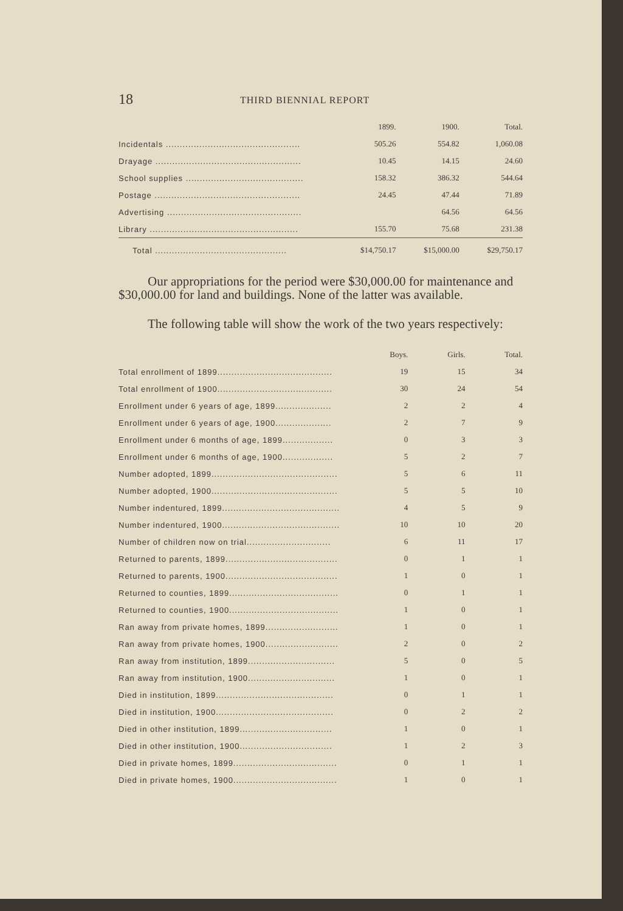18 THIRD BIENNIAL REPORT
| | 1899. | 1900. | Total. |
| --- | --- | --- | --- |
| Incidentals ................................................ | 505.26 | 554.82 | 1,060.08 |
| Drayage .................................................... | 10.45 | 14.15 | 24.60 |
| School supplies .......................................... | 158.32 | 386.32 | 544.64 |
| Postage .................................................... | 24.45 | 47.44 | 71.89 |
| Advertising ................................................ | | 64.56 | 64.56 |
| Library ..................................................... | 155.70 | 75.68 | 231.38 |
| Total ............................................... | $14,750.17 | $15,000.00 | $29,750.17 |
Our appropriations for the period were $30,000.00 for maintenance and $30,000.00 for land and buildings. None of the latter was available.
The following table will show the work of the two years respectively:
| | Boys. | Girls. | Total. |
| --- | --- | --- | --- |
| Total enrollment of 1899......................................... | 19 | 15 | 34 |
| Total enrollment of 1900......................................... | 30 | 24 | 54 |
| Enrollment under 6 years of age, 1899.................... | 2 | 2 | 4 |
| Enrollment under 6 years of age, 1900.................... | 2 | 7 | 9 |
| Enrollment under 6 months of age, 1899.................. | 0 | 3 | 3 |
| Enrollment under 6 months of age, 1900.................. | 5 | 2 | 7 |
| Number adopted, 1899............................................. | 5 | 6 | 11 |
| Number adopted, 1900............................................. | 5 | 5 | 10 |
| Number indentured, 1899.......................................... | 4 | 5 | 9 |
| Number indentured, 1900.......................................... | 10 | 10 | 20 |
| Number of children now on trial.............................. | 6 | 11 | 17 |
| Returned to parents, 1899........................................ | 0 | 1 | 1 |
| Returned to parents, 1900........................................ | 1 | 0 | 1 |
| Returned to counties, 1899....................................... | 0 | 1 | 1 |
| Returned to counties, 1900....................................... | 1 | 0 | 1 |
| Ran away from private homes, 1899.......................... | 1 | 0 | 1 |
| Ran away from private homes, 1900.......................... | 2 | 0 | 2 |
| Ran away from institution, 1899............................... | 5 | 0 | 5 |
| Ran away from institution, 1900............................... | 1 | 0 | 1 |
| Died in institution, 1899.......................................... | 0 | 1 | 1 |
| Died in institution, 1900.......................................... | 0 | 2 | 2 |
| Died in other institution, 1899................................. | 1 | 0 | 1 |
| Died in other institution, 1900................................. | 1 | 2 | 3 |
| Died in private homes, 1899..................................... | 0 | 1 | 1 |
| Died in private homes, 1900..................................... | 1 | 0 | 1 |